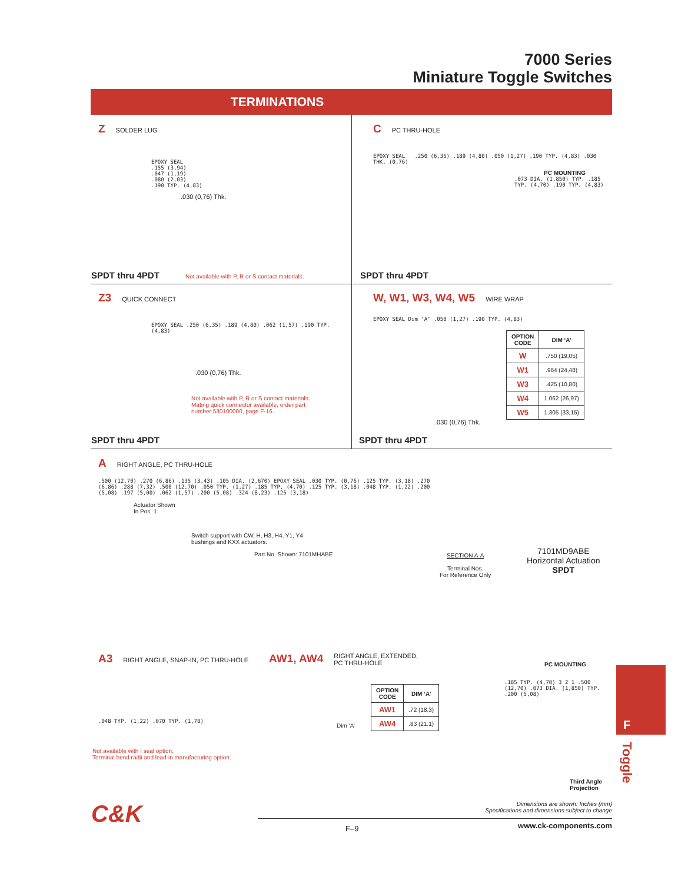7000 Series
Miniature Toggle Switches
TERMINATIONS
Z SOLDER LUG
EPOXY SEAL
.155 (3,94)
.047 (1,19)
.080 (2,03)
.190 TYP. (4,83)
.030 (0,76) Thk.
SPDT thru 4PDT Not available with P, R or S contact materials.
C PC THRU-HOLE
EPOXY SEAL .250 (6,35) .189 (4,80) .050 (1,27) .190 TYP. (4,83) .030 THK. (0,76)
PC MOUNTING
.073 DIA. (1,850) TYP. .185 TYP. (4,70) .190 TYP. (4,83)
SPDT thru 4PDT
Z3 QUICK CONNECT
EPOXY SEAL .250 (6,35) .189 (4,80) .062 (1,57) .190 TYP. (4,83)
.030 (0,76) Thk.
Not available with P, R or S contact materials.
Mating quick connector available, order part
number 530100000, page F-16.
SPDT thru 4PDT
W, W1, W3, W4, W5 WIRE WRAP
EPOXY SEAL Dim ‘A’ .050 (1,27) .190 TYP. (4,83)
| OPTION CODE | DIM ‘A’ |
| --- | --- |
| W | .750 (19,05) |
| W1 | .964 (24,48) |
| W3 | .425 (10,80) |
| W4 | 1.062 (26,97) |
| W5 | 1.305 (33,15) |
.030 (0,76) Thk.
SPDT thru 4PDT
A RIGHT ANGLE, PC THRU-HOLE
.500 (12,70) .270 (6,86) .135 (3,43) .105 DIA. (2,670) EPOXY SEAL .030 TYP. (0,76) .125 TYP. (3,18) .270 (6,86) .288 (7,32) .500 (12,70) .050 TYP. (1,27) .185 TYP. (4,70) .125 TYP. (3,18) .048 TYP. (1,22) .200 (5,08) .197 (5,00) .062 (1,57) .200 (5,08) .324 (8,23) .125 (3,18)
Actuator Shown
In Pos. 1
SECTION A-A
Terminal Nos.
For Reference Only
7101MD9ABE
Horizontal Actuation
SPDT
Switch support with CW, H, H3, H4, Y1, Y4
bushings and KXX actuators.
Part No. Shown: 7101MHABE
A3 RIGHT ANGLE, SNAP-IN, PC THRU-HOLE
.048 TYP. (1,22) .070 TYP. (1,78)
Not available with I seal option.
Terminal bend radii and lead-in manufacturing option.
AW1, AW4 RIGHT ANGLE, EXTENDED,
PC THRU-HOLE
| OPTION CODE | DIM ‘A’ |
| --- | --- |
| AW1 | .72 (18,3) |
| AW4 | .83 (21,1) |
Dim ‘A’
PC MOUNTING
.185 TYP. (4,70) 3 2 1 .500 (12,70) .073 DIA. (1,850) TYP. .200 (5,08)
Third Angle
Projection
F
Toggle
C&K
Dimensions are shown: Inches (mm)
Specifications and dimensions subject to change
F–9 www.ck-components.com